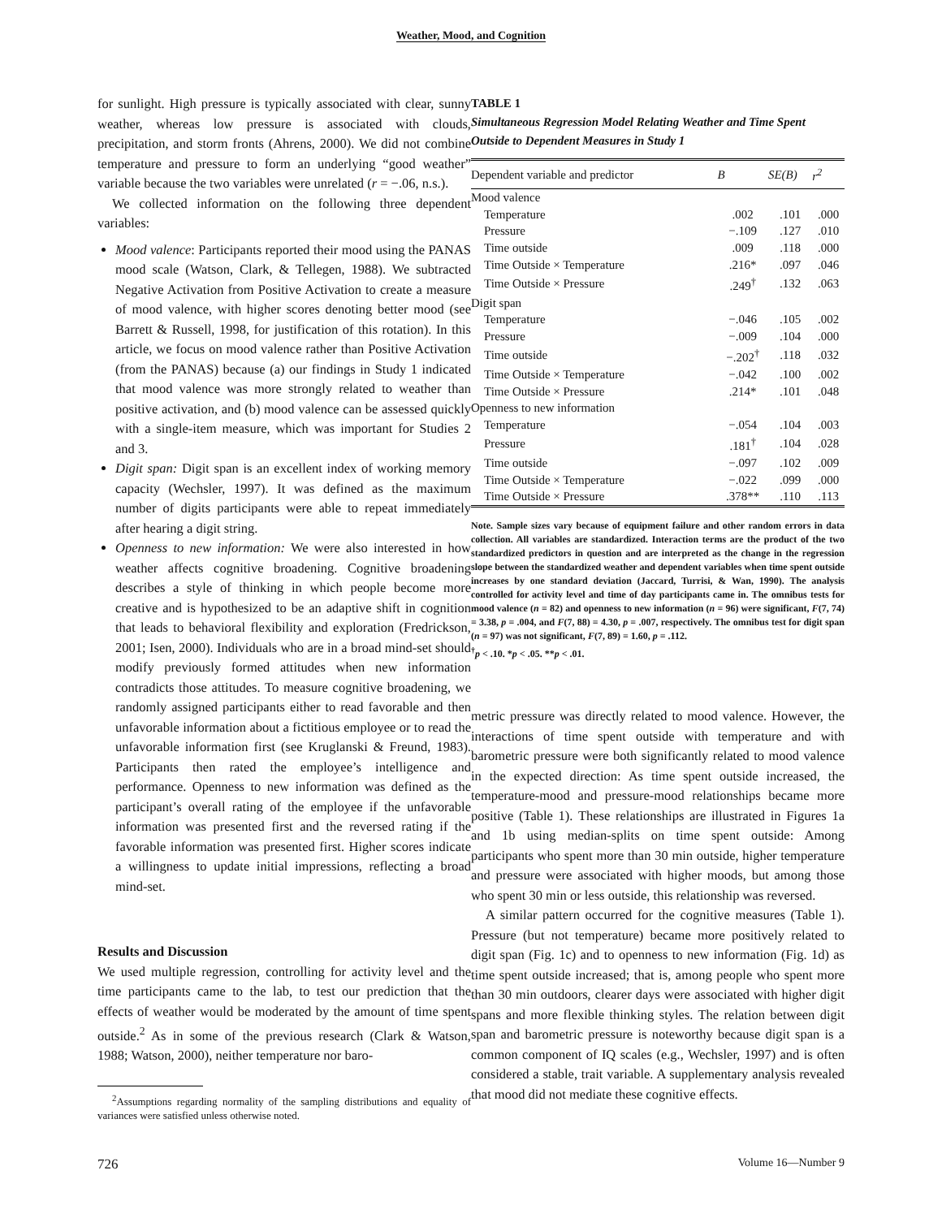Weather, Mood, and Cognition
for sunlight. High pressure is typically associated with clear, sunny weather, whereas low pressure is associated with clouds, precipitation, and storm fronts (Ahrens, 2000). We did not combine temperature and pressure to form an underlying “good weather” variable because the two variables were unrelated (r = −.06, n.s.).
We collected information on the following three dependent variables:
Mood valence: Participants reported their mood using the PANAS mood scale (Watson, Clark, & Tellegen, 1988). We subtracted Negative Activation from Positive Activation to create a measure of mood valence, with higher scores denoting better mood (see Barrett & Russell, 1998, for justification of this rotation). In this article, we focus on mood valence rather than Positive Activation (from the PANAS) because (a) our findings in Study 1 indicated that mood valence was more strongly related to weather than positive activation, and (b) mood valence can be assessed quickly with a single-item measure, which was important for Studies 2 and 3.
Digit span: Digit span is an excellent index of working memory capacity (Wechsler, 1997). It was defined as the maximum number of digits participants were able to repeat immediately after hearing a digit string.
Openness to new information: We were also interested in how weather affects cognitive broadening. Cognitive broadening describes a style of thinking in which people become more creative and is hypothesized to be an adaptive shift in cognition that leads to behavioral flexibility and exploration (Fredrickson, 2001; Isen, 2000). Individuals who are in a broad mind-set should modify previously formed attitudes when new information contradicts those attitudes. To measure cognitive broadening, we randomly assigned participants either to read favorable and then unfavorable information about a fictitious employee or to read the unfavorable information first (see Kruglanski & Freund, 1983). Participants then rated the employee’s intelligence and performance. Openness to new information was defined as the participant’s overall rating of the employee if the unfavorable information was presented first and the reversed rating if the favorable information was presented first. Higher scores indicate a willingness to update initial impressions, reflecting a broad mind-set.
Results and Discussion
We used multiple regression, controlling for activity level and the time participants came to the lab, to test our prediction that the effects of weather would be moderated by the amount of time spent outside.<sup>2</sup> As in some of the previous research (Clark & Watson, 1988; Watson, 2000), neither temperature nor baro-
<sup>2</sup> Assumptions regarding normality of the sampling distributions and equality of variances were satisfied unless otherwise noted.
TABLE 1
Simultaneous Regression Model Relating Weather and Time Spent Outside to Dependent Measures in Study 1
| Dependent variable and predictor | B | SE(B) | r<sup>2</sup> |
| --- | --- | --- | --- |
| Mood valence | | | |
| Temperature | .002 | .101 | .000 |
| Pressure | −.109 | .127 | .010 |
| Time outside | .009 | .118 | .000 |
| Time Outside × Temperature | .216* | .097 | .046 |
| Time Outside × Pressure | .249<sup>†</sup> | .132 | .063 |
| Digit span | | | |
| Temperature | −.046 | .105 | .002 |
| Pressure | −.009 | .104 | .000 |
| Time outside | −.202<sup>†</sup> | .118 | .032 |
| Time Outside × Temperature | −.042 | .100 | .002 |
| Time Outside × Pressure | .214* | .101 | .048 |
| Openness to new information | | | |
| Temperature | −.054 | .104 | .003 |
| Pressure | .181<sup>†</sup> | .104 | .028 |
| Time outside | −.097 | .102 | .009 |
| Time Outside × Temperature | −.022 | .099 | .000 |
| Time Outside × Pressure | .378** | .110 | .113 |
Note. Sample sizes vary because of equipment failure and other random errors in data collection. All variables are standardized. Interaction terms are the product of the two standardized predictors in question and are interpreted as the change in the regression slope between the standardized weather and dependent variables when time spent outside increases by one standard deviation (Jaccard, Turrisi, & Wan, 1990). The analysis controlled for activity level and time of day participants came in. The omnibus tests for mood valence (n = 82) and openness to new information (n = 96) were significant, F(7, 74) = 3.38, p = .004, and F(7, 88) = 4.30, p = .007, respectively. The omnibus test for digit span (n = 97) was not significant, F(7, 89) = 1.60, p = .112.
<sup>†</sup> p < .10. *p < .05. **p < .01.
metric pressure was directly related to mood valence. However, the interactions of time spent outside with temperature and with barometric pressure were both significantly related to mood valence in the expected direction: As time spent outside increased, the temperature-mood and pressure-mood relationships became more positive (Table 1). These relationships are illustrated in Figures 1a and 1b using median-splits on time spent outside: Among participants who spent more than 30 min outside, higher temperature and pressure were associated with higher moods, but among those who spent 30 min or less outside, this relationship was reversed.
A similar pattern occurred for the cognitive measures (Table 1). Pressure (but not temperature) became more positively related to digit span (Fig. 1c) and to openness to new information (Fig. 1d) as time spent outside increased; that is, among people who spent more than 30 min outdoors, clearer days were associated with higher digit spans and more flexible thinking styles. The relation between digit span and barometric pressure is noteworthy because digit span is a common component of IQ scales (e.g., Wechsler, 1997) and is often considered a stable, trait variable. A supplementary analysis revealed that mood did not mediate these cognitive effects.
726 Volume 16—Number 9